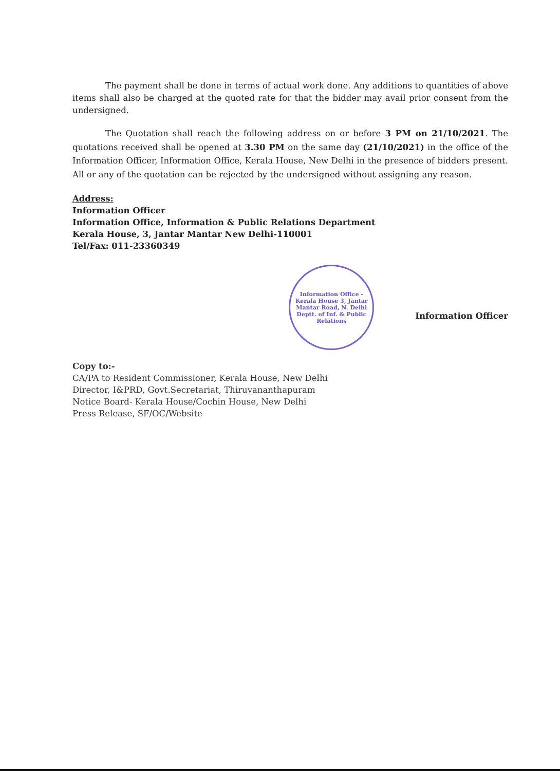The payment shall be done in terms of actual work done. Any additions to quantities of above items shall also be charged at the quoted rate for that the bidder may avail prior consent from the undersigned.
The Quotation shall reach the following address on or before 3 PM on 21/10/2021. The quotations received shall be opened at 3.30 PM on the same day (21/10/2021) in the office of the Information Officer, Information Office, Kerala House, New Delhi in the presence of bidders present. All or any of the quotation can be rejected by the undersigned without assigning any reason.
Address:
Information Officer
Information Office, Information & Public Relations Department
Kerala House, 3, Jantar Mantar New Delhi-110001
Tel/Fax: 011-23360349
Information Office - Kerala House 3, Jantar Mantar Road, N. Delhi Deptt. of Inf. & Public Relations
Information Officer
Copy to:-
CA/PA to Resident Commissioner, Kerala House, New Delhi
Director, I&PRD, Govt.Secretariat, Thiruvananthapuram
Notice Board- Kerala House/Cochin House, New Delhi
Press Release, SF/OC/Website